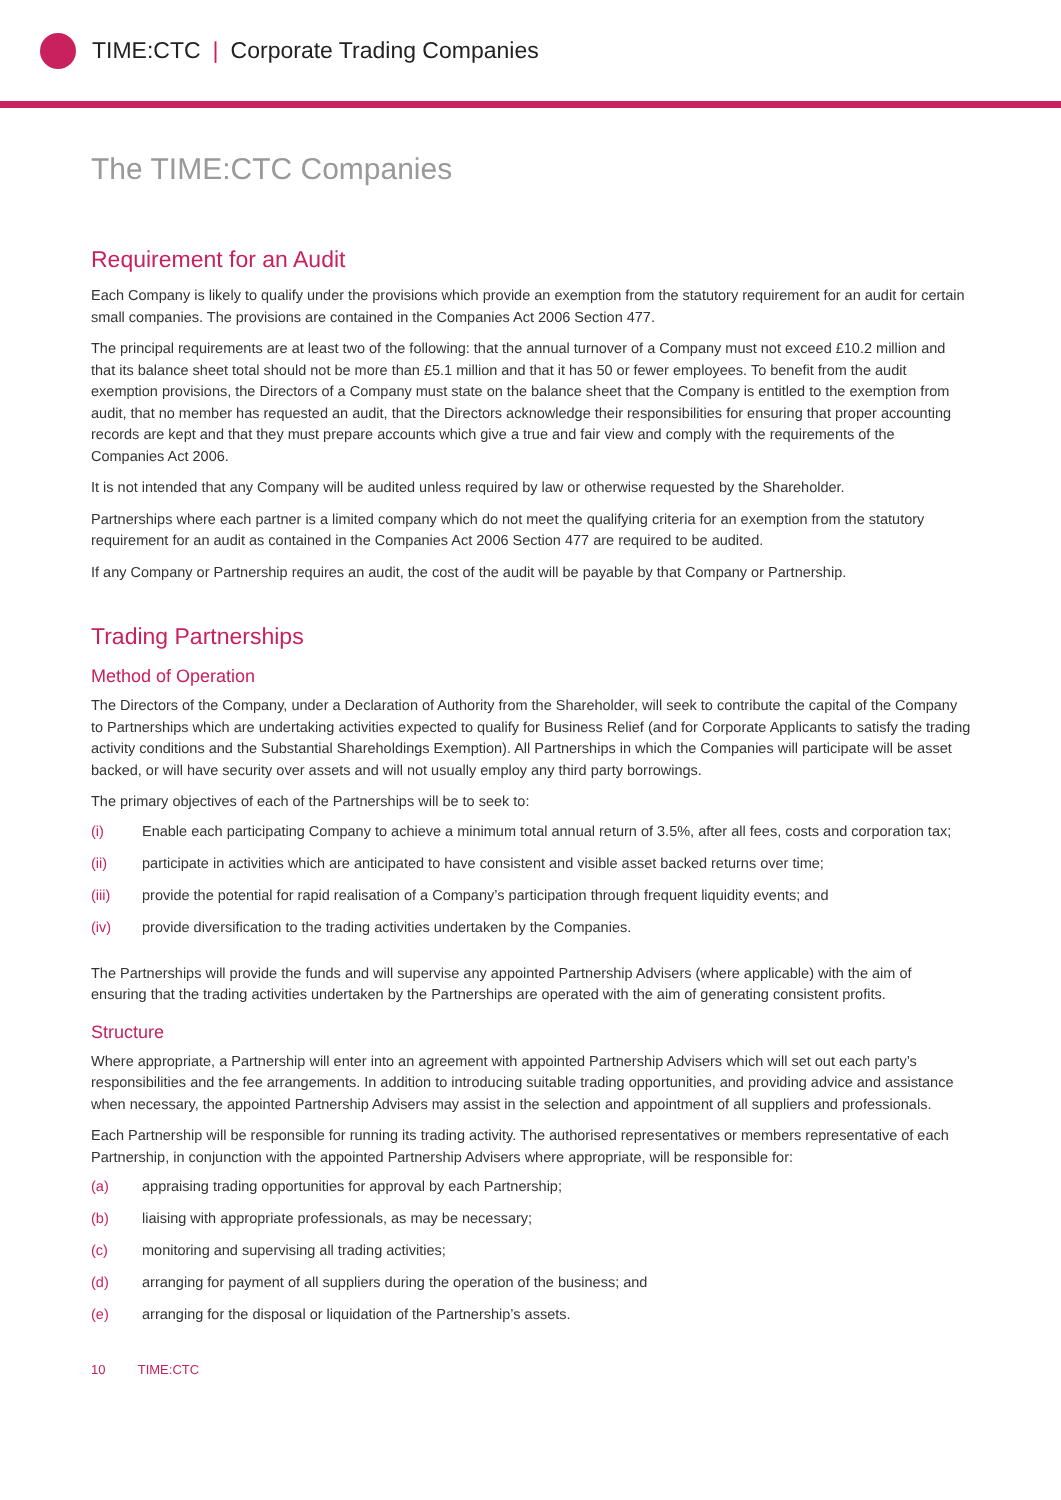TIME:CTC | Corporate Trading Companies
The TIME:CTC Companies
Requirement for an Audit
Each Company is likely to qualify under the provisions which provide an exemption from the statutory requirement for an audit for certain small companies. The provisions are contained in the Companies Act 2006 Section 477.
The principal requirements are at least two of the following: that the annual turnover of a Company must not exceed £10.2 million and that its balance sheet total should not be more than £5.1 million and that it has 50 or fewer employees. To benefit from the audit exemption provisions, the Directors of a Company must state on the balance sheet that the Company is entitled to the exemption from audit, that no member has requested an audit, that the Directors acknowledge their responsibilities for ensuring that proper accounting records are kept and that they must prepare accounts which give a true and fair view and comply with the requirements of the Companies Act 2006.
It is not intended that any Company will be audited unless required by law or otherwise requested by the Shareholder.
Partnerships where each partner is a limited company which do not meet the qualifying criteria for an exemption from the statutory requirement for an audit as contained in the Companies Act 2006 Section 477 are required to be audited.
If any Company or Partnership requires an audit, the cost of the audit will be payable by that Company or Partnership.
Trading Partnerships
Method of Operation
The Directors of the Company, under a Declaration of Authority from the Shareholder, will seek to contribute the capital of the Company to Partnerships which are undertaking activities expected to qualify for Business Relief (and for Corporate Applicants to satisfy the trading activity conditions and the Substantial Shareholdings Exemption). All Partnerships in which the Companies will participate will be asset backed, or will have security over assets and will not usually employ any third party borrowings.
The primary objectives of each of the Partnerships will be to seek to:
(i) Enable each participating Company to achieve a minimum total annual return of 3.5%, after all fees, costs and corporation tax;
(ii) participate in activities which are anticipated to have consistent and visible asset backed returns over time;
(iii) provide the potential for rapid realisation of a Company’s participation through frequent liquidity events; and
(iv) provide diversification to the trading activities undertaken by the Companies.
The Partnerships will provide the funds and will supervise any appointed Partnership Advisers (where applicable) with the aim of ensuring that the trading activities undertaken by the Partnerships are operated with the aim of generating consistent profits.
Structure
Where appropriate, a Partnership will enter into an agreement with appointed Partnership Advisers which will set out each party’s responsibilities and the fee arrangements. In addition to introducing suitable trading opportunities, and providing advice and assistance when necessary, the appointed Partnership Advisers may assist in the selection and appointment of all suppliers and professionals.
Each Partnership will be responsible for running its trading activity. The authorised representatives or members representative of each Partnership, in conjunction with the appointed Partnership Advisers where appropriate, will be responsible for:
(a) appraising trading opportunities for approval by each Partnership;
(b) liaising with appropriate professionals, as may be necessary;
(c) monitoring and supervising all trading activities;
(d) arranging for payment of all suppliers during the operation of the business; and
(e) arranging for the disposal or liquidation of the Partnership’s assets.
10 TIME:CTC